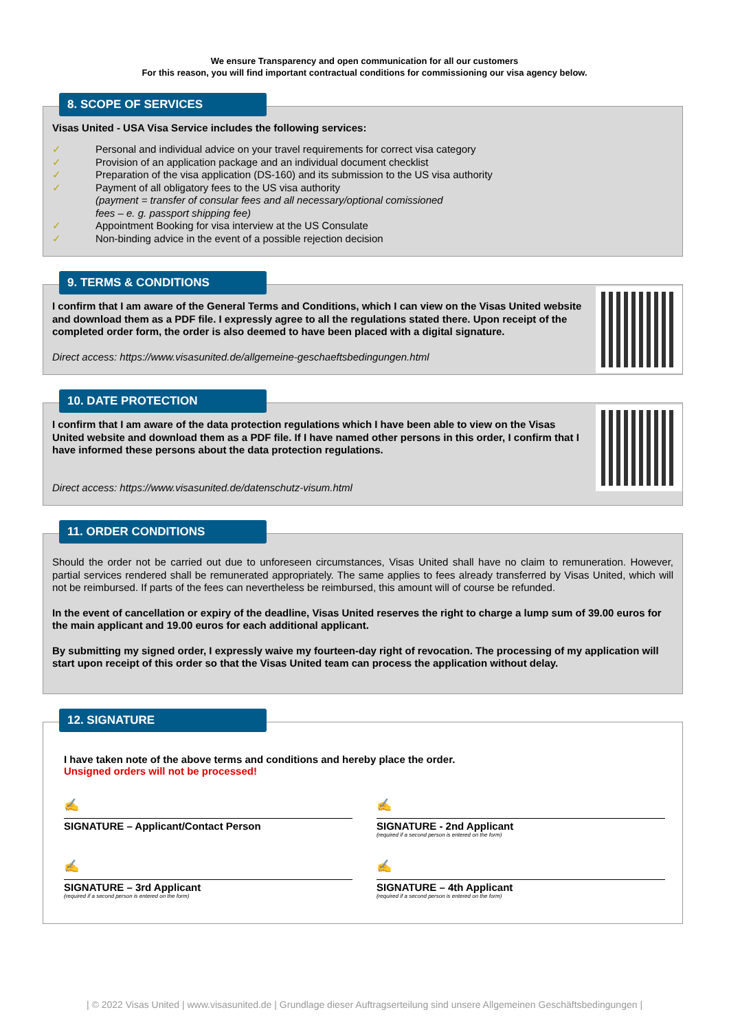We ensure Transparency and open communication for all our customers
For this reason, you will find important contractual conditions for commissioning our visa agency below.
8. SCOPE OF SERVICES
Visas United - USA Visa Service includes the following services:
✓ Personal and individual advice on your travel requirements for correct visa category
✓ Provision of an application package and an individual document checklist
✓ Preparation of the visa application (DS-160) and its submission to the US visa authority
✓ Payment of all obligatory fees to the US visa authority
(payment = transfer of consular fees and all necessary/optional comissioned
fees – e. g. passport shipping fee)
✓ Appointment Booking for visa interview at the US Consulate
✓ Non-binding advice in the event of a possible rejection decision
9. TERMS & CONDITIONS
I confirm that I am aware of the General Terms and Conditions, which I can view on the Visas United website and download them as a PDF file. I expressly agree to all the regulations stated there. Upon receipt of the completed order form, the order is also deemed to have been placed with a digital signature.
Direct access: https://www.visasunited.de/allgemeine-geschaeftsbedingungen.html
10. DATE PROTECTION
I confirm that I am aware of the data protection regulations which I have been able to view on the Visas United website and download them as a PDF file. If I have named other persons in this order, I confirm that I have informed these persons about the data protection regulations.
Direct access: https://www.visasunited.de/datenschutz-visum.html
11. ORDER CONDITIONS
Should the order not be carried out due to unforeseen circumstances, Visas United shall have no claim to remuneration. However, partial services rendered shall be remunerated appropriately. The same applies to fees already transferred by Visas United, which will not be reimbursed. If parts of the fees can nevertheless be reimbursed, this amount will of course be refunded.
In the event of cancellation or expiry of the deadline, Visas United reserves the right to charge a lump sum of 39.00 euros for the main applicant and 19.00 euros for each additional applicant.
By submitting my signed order, I expressly waive my fourteen-day right of revocation. The processing of my application will start upon receipt of this order so that the Visas United team can process the application without delay.
12. SIGNATURE
I have taken note of the above terms and conditions and hereby place the order.
Unsigned orders will not be processed!
✍
SIGNATURE – Applicant/Contact Person
✍
SIGNATURE - 2nd Applicant
(required if a second person is entered on the form)
✍
SIGNATURE – 3rd Applicant
(required if a second person is entered on the form)
✍
SIGNATURE – 4th Applicant
(required if a second person is entered on the form)
| © 2022 Visas United | www.visasunited.de | Grundlage dieser Auftragserteilung sind unsere Allgemeinen Geschäftsbedingungen |